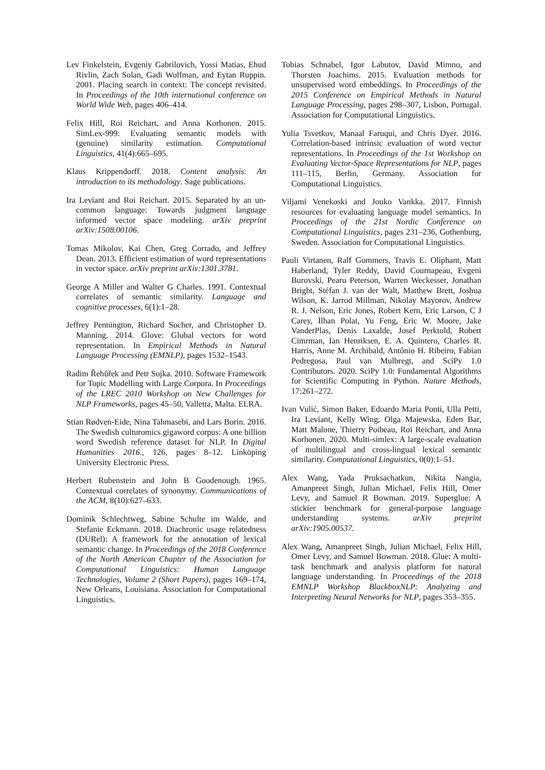Lev Finkelstein, Evgeniy Gabrilovich, Yossi Matias, Ehud Rivlin, Zach Solan, Gadi Wolfman, and Eytan Ruppin. 2001. Placing search in context: The concept revisited. In Proceedings of the 10th international conference on World Wide Web, pages 406–414.
Felix Hill, Roi Reichart, and Anna Korhonen. 2015. SimLex-999: Evaluating semantic models with (genuine) similarity estimation. Computational Linguistics, 41(4):665–695.
Klaus Krippendorff. 2018. Content analysis: An introduction to its methodology. Sage publications.
Ira Leviant and Roi Reichart. 2015. Separated by an un-common language: Towards judgment language informed vector space modeling. arXiv preprint arXiv:1508.00106.
Tomas Mikolov, Kai Chen, Greg Corrado, and Jeffrey Dean. 2013. Efficient estimation of word representations in vector space. arXiv preprint arXiv:1301.3781.
George A Miller and Walter G Charles. 1991. Contextual correlates of semantic similarity. Language and cognitive processes, 6(1):1–28.
Jeffrey Pennington, Richard Socher, and Christopher D. Manning. 2014. Glove: Global vectors for word representation. In Empirical Methods in Natural Language Processing (EMNLP), pages 1532–1543.
Radim Řehůřek and Petr Sojka. 2010. Software Framework for Topic Modelling with Large Corpora. In Proceedings of the LREC 2010 Workshop on New Challenges for NLP Frameworks, pages 45–50, Valletta, Malta. ELRA.
Stian Rødven-Eide, Nina Tahmasebi, and Lars Borin. 2016. The Swedish culturomics gigaword corpus: A one billion word Swedish reference dataset for NLP. In Digital Humanities 2016., 126, pages 8–12. Linköping University Electronic Press.
Herbert Rubenstein and John B Goodenough. 1965. Contextual correlates of synonymy. Communications of the ACM, 8(10):627–633.
Dominik Schlechtweg, Sabine Schulte im Walde, and Stefanie Eckmann. 2018. Diachronic usage relatedness (DURel): A framework for the annotation of lexical semantic change. In Proceedings of the 2018 Conference of the North American Chapter of the Association for Computational Linguistics: Human Language Technologies, Volume 2 (Short Papers), pages 169–174, New Orleans, Louisiana. Association for Computational Linguistics.
Tobias Schnabel, Igor Labutov, David Mimno, and Thorsten Joachims. 2015. Evaluation methods for unsupervised word embeddings. In Proceedings of the 2015 Conference on Empirical Methods in Natural Language Processing, pages 298–307, Lisbon, Portugal. Association for Computational Linguistics.
Yulia Tsvetkov, Manaal Faruqui, and Chris Dyer. 2016. Correlation-based intrinsic evaluation of word vector representations. In Proceedings of the 1st Workshop on Evaluating Vector-Space Representations for NLP, pages 111–115, Berlin, Germany. Association for Computational Linguistics.
Viljami Venekoski and Jouko Vankka. 2017. Finnish resources for evaluating language model semantics. In Proceedings of the 21st Nordic Conference on Computational Linguistics, pages 231–236, Gothenburg, Sweden. Association for Computational Linguistics.
Pauli Virtanen, Ralf Gommers, Travis E. Oliphant, Matt Haberland, Tyler Reddy, David Cournapeau, Evgeni Burovski, Pearu Peterson, Warren Weckesser, Jonathan Bright, Stéfan J. van der Walt, Matthew Brett, Joshua Wilson, K. Jarrod Millman, Nikolay Mayorov, Andrew R. J. Nelson, Eric Jones, Robert Kern, Eric Larson, C J Carey, İlhan Polat, Yu Feng, Eric W. Moore, Jake VanderPlas, Denis Laxalde, Josef Perktold, Robert Cimrman, Ian Henriksen, E. A. Quintero, Charles R. Harris, Anne M. Archibald, Antônio H. Ribeiro, Fabian Pedregosa, Paul van Mulbregt, and SciPy 1.0 Contributors. 2020. SciPy 1.0: Fundamental Algorithms for Scientific Computing in Python. Nature Methods, 17:261–272.
Ivan Vulić, Simon Baker, Edoardo Maria Ponti, Ulla Petti, Ira Leviant, Kelly Wing, Olga Majewska, Eden Bar, Matt Malone, Thierry Poibeau, Roi Reichart, and Anna Korhonen. 2020. Multi-simlex: A large-scale evaluation of multilingual and cross-lingual lexical semantic similarity. Computational Linguistics, 0(0):1–51.
Alex Wang, Yada Pruksachatkun, Nikita Nangia, Amanpreet Singh, Julian Michael, Felix Hill, Omer Levy, and Samuel R Bowman. 2019. Superglue: A stickier benchmark for general-purpose language understanding systems. arXiv preprint arXiv:1905.00537.
Alex Wang, Amanpreet Singh, Julian Michael, Felix Hill, Omer Levy, and Samuel Bowman. 2018. Glue: A multi-task benchmark and analysis platform for natural language understanding. In Proceedings of the 2018 EMNLP Workshop BlackboxNLP: Analyzing and Interpreting Neural Networks for NLP, pages 353–355.